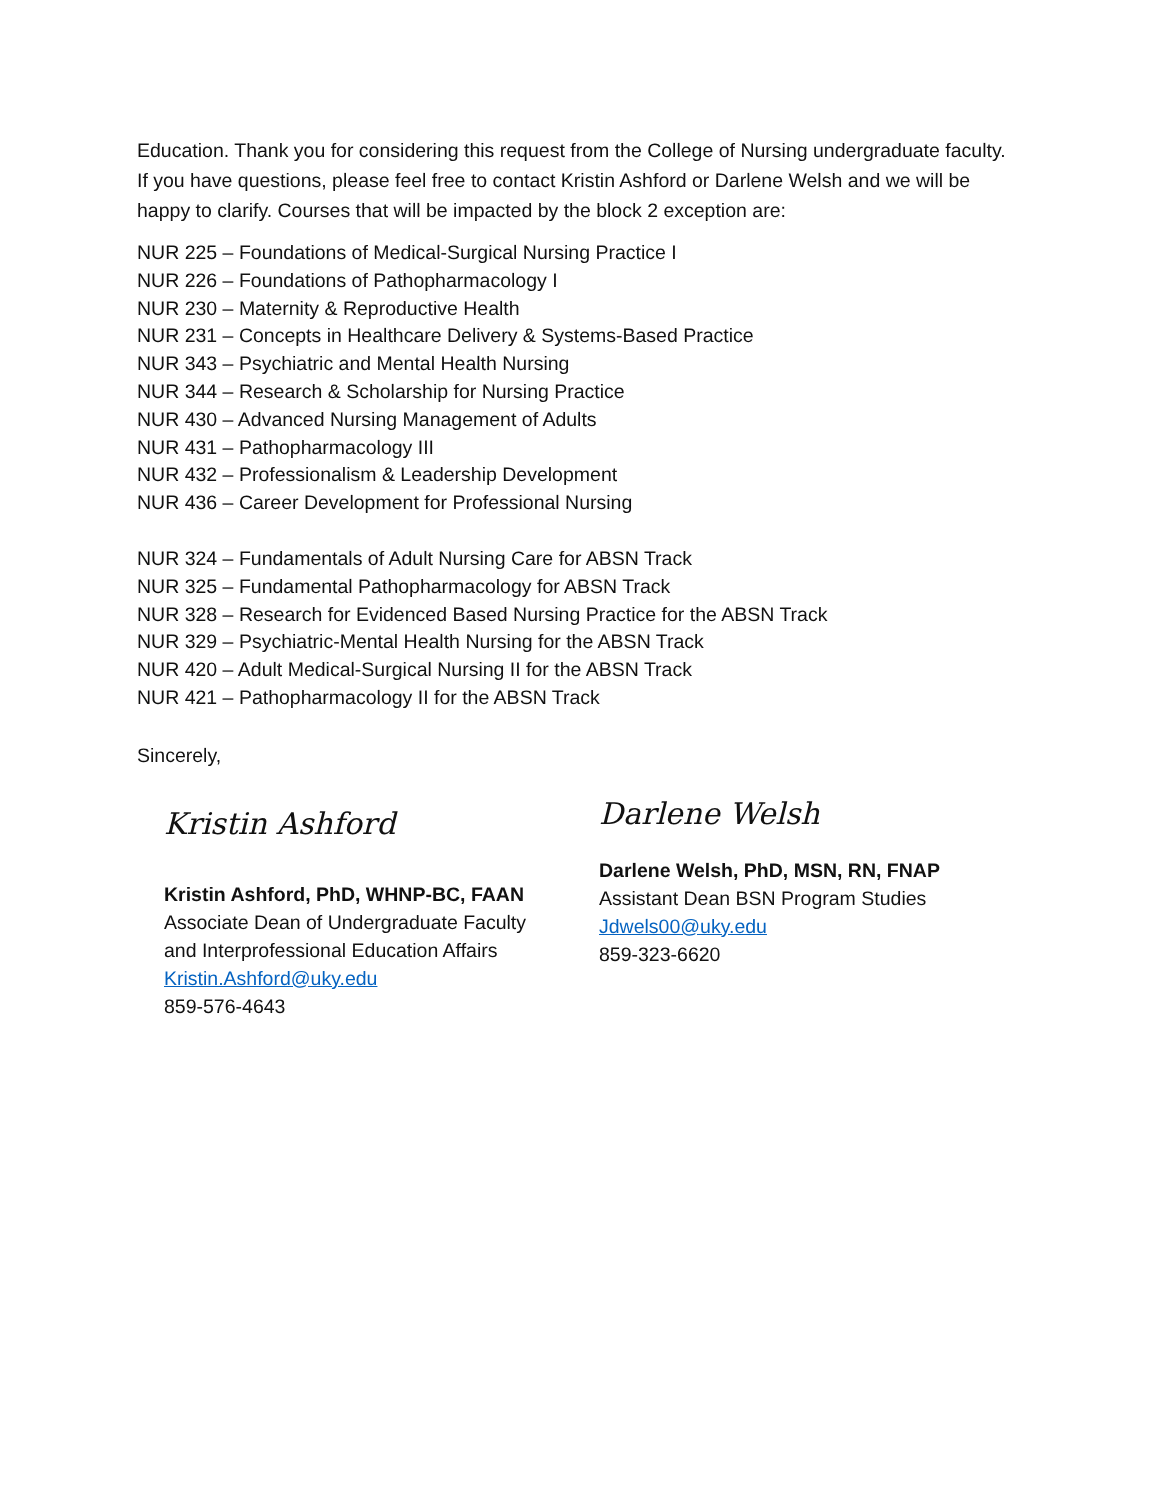Education. Thank you for considering this request from the College of Nursing undergraduate faculty. If you have questions, please feel free to contact Kristin Ashford or Darlene Welsh and we will be happy to clarify. Courses that will be impacted by the block 2 exception are:
NUR 225 – Foundations of Medical-Surgical Nursing Practice I
NUR 226 – Foundations of Pathopharmacology I
NUR 230 – Maternity & Reproductive Health
NUR 231 – Concepts in Healthcare Delivery & Systems-Based Practice
NUR 343 – Psychiatric and Mental Health Nursing
NUR 344 – Research & Scholarship for Nursing Practice
NUR 430 – Advanced Nursing Management of Adults
NUR 431 – Pathopharmacology III
NUR 432 – Professionalism & Leadership Development
NUR 436 – Career Development for Professional Nursing
NUR 324 – Fundamentals of Adult Nursing Care for ABSN Track
NUR 325 – Fundamental Pathopharmacology for ABSN Track
NUR 328 – Research for Evidenced Based Nursing Practice for the ABSN Track
NUR 329 – Psychiatric-Mental Health Nursing for the ABSN Track
NUR 420 – Adult Medical-Surgical Nursing II for the ABSN Track
NUR 421 – Pathopharmacology II for the ABSN Track
Sincerely,
Kristin Ashford
Kristin Ashford, PhD, WHNP-BC, FAAN
Associate Dean of Undergraduate Faculty
and Interprofessional Education Affairs
Kristin.Ashford@uky.edu
859-576-4643
Darlene Welsh
Darlene Welsh, PhD, MSN, RN, FNAP
Assistant Dean BSN Program Studies
Jdwels00@uky.edu
859-323-6620